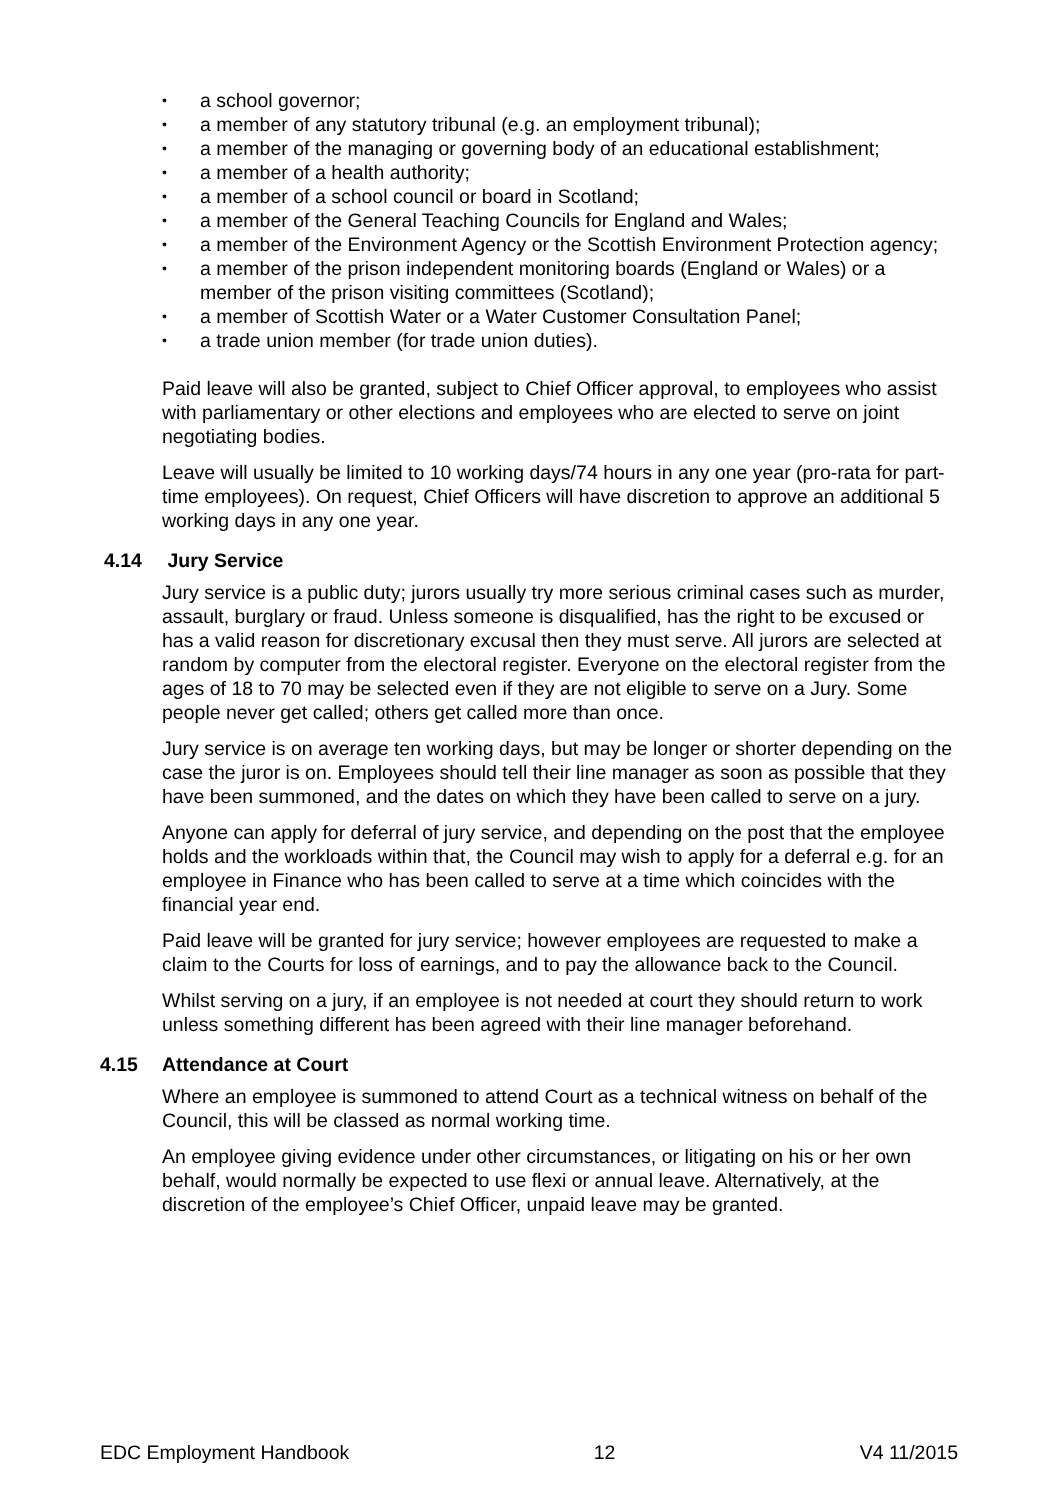• a school governor;
• a member of any statutory tribunal (e.g. an employment tribunal);
• a member of the managing or governing body of an educational establishment;
• a member of a health authority;
• a member of a school council or board in Scotland;
• a member of the General Teaching Councils for England and Wales;
• a member of the Environment Agency or the Scottish Environment Protection agency;
• a member of the prison independent monitoring boards (England or Wales) or a member of the prison visiting committees (Scotland);
• a member of Scottish Water or a Water Customer Consultation Panel;
• a trade union member (for trade union duties).
Paid leave will also be granted, subject to Chief Officer approval, to employees who assist with parliamentary or other elections and employees who are elected to serve on joint negotiating bodies.
Leave will usually be limited to 10 working days/74 hours in any one year (pro-rata for part-time employees). On request, Chief Officers will have discretion to approve an additional 5 working days in any one year.
4.14 Jury Service
Jury service is a public duty; jurors usually try more serious criminal cases such as murder, assault, burglary or fraud. Unless someone is disqualified, has the right to be excused or has a valid reason for discretionary excusal then they must serve. All jurors are selected at random by computer from the electoral register. Everyone on the electoral register from the ages of 18 to 70 may be selected even if they are not eligible to serve on a Jury. Some people never get called; others get called more than once.
Jury service is on average ten working days, but may be longer or shorter depending on the case the juror is on. Employees should tell their line manager as soon as possible that they have been summoned, and the dates on which they have been called to serve on a jury.
Anyone can apply for deferral of jury service, and depending on the post that the employee holds and the workloads within that, the Council may wish to apply for a deferral e.g. for an employee in Finance who has been called to serve at a time which coincides with the financial year end.
Paid leave will be granted for jury service; however employees are requested to make a claim to the Courts for loss of earnings, and to pay the allowance back to the Council.
Whilst serving on a jury, if an employee is not needed at court they should return to work unless something different has been agreed with their line manager beforehand.
4.15 Attendance at Court
Where an employee is summoned to attend Court as a technical witness on behalf of the Council, this will be classed as normal working time.
An employee giving evidence under other circumstances, or litigating on his or her own behalf, would normally be expected to use flexi or annual leave. Alternatively, at the discretion of the employee’s Chief Officer, unpaid leave may be granted.
EDC Employment Handbook 12 V4 11/2015